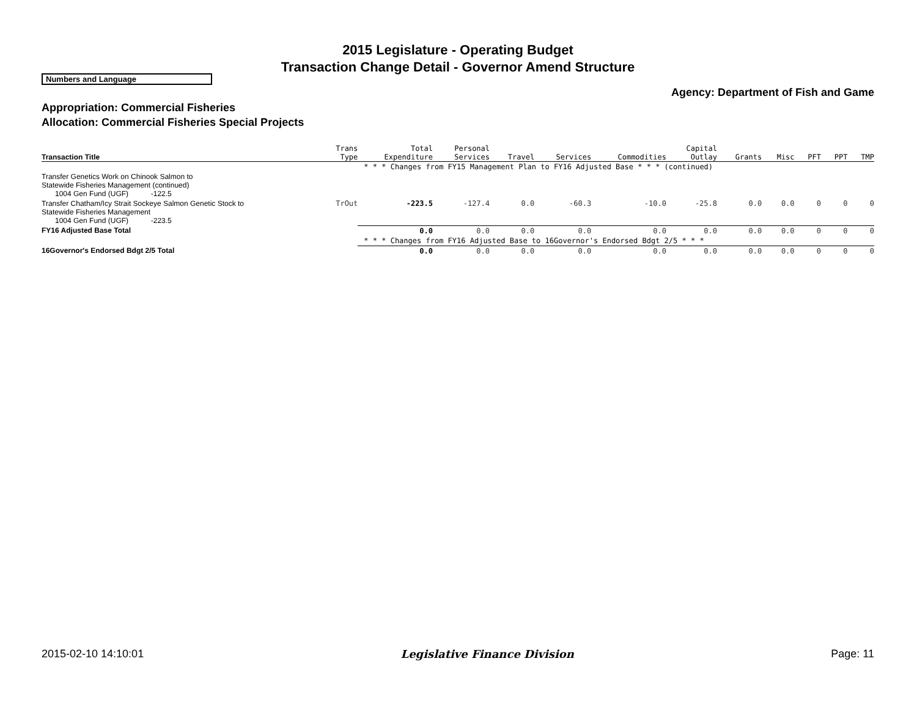2015 Legislature - Operating Budget
Transaction Change Detail - Governor Amend Structure
Numbers and Language
Agency: Department of Fish and Game
Appropriation: Commercial Fisheries
Allocation: Commercial Fisheries Special Projects
| Transaction Title | Trans Type | Total Expenditure | Personal Services | Travel | Services | Commodities | Capital Outlay | Grants | Misc | PFT | PPT | TMP |
| --- | --- | --- | --- | --- | --- | --- | --- | --- | --- | --- | --- | --- |
| | | * * * Changes from FY15 Management Plan to FY16 Adjusted Base * * * (continued) | | | | | | | | | | |
| Transfer Genetics Work on Chinook Salmon to Statewide Fisheries Management (continued) 1004 Gen Fund (UGF) -122.5 | | | | | | | | | | | | |
| Transfer Chatham/Icy Strait Sockeye Salmon Genetic Stock to Statewide Fisheries Management 1004 Gen Fund (UGF) -223.5 | TrOut | -223.5 | -127.4 | 0.0 | -60.3 | -10.0 | -25.8 | 0.0 | 0.0 | 0 | 0 | 0 |
| FY16 Adjusted Base Total | | 0.0 | 0.0 | 0.0 | 0.0 | 0.0 | 0.0 | 0.0 | 0.0 | 0 | 0 | 0 |
| | | * * * Changes from FY16 Adjusted Base to 16Governor's Endorsed Bdgt 2/5 * * * | | | | | | | | | | |
| 16Governor's Endorsed Bdgt 2/5 Total | | 0.0 | 0.0 | 0.0 | 0.0 | 0.0 | 0.0 | 0.0 | 0.0 | 0 | 0 | 0 |
2015-02-10 14:10:01 Legislative Finance Division Page: 11